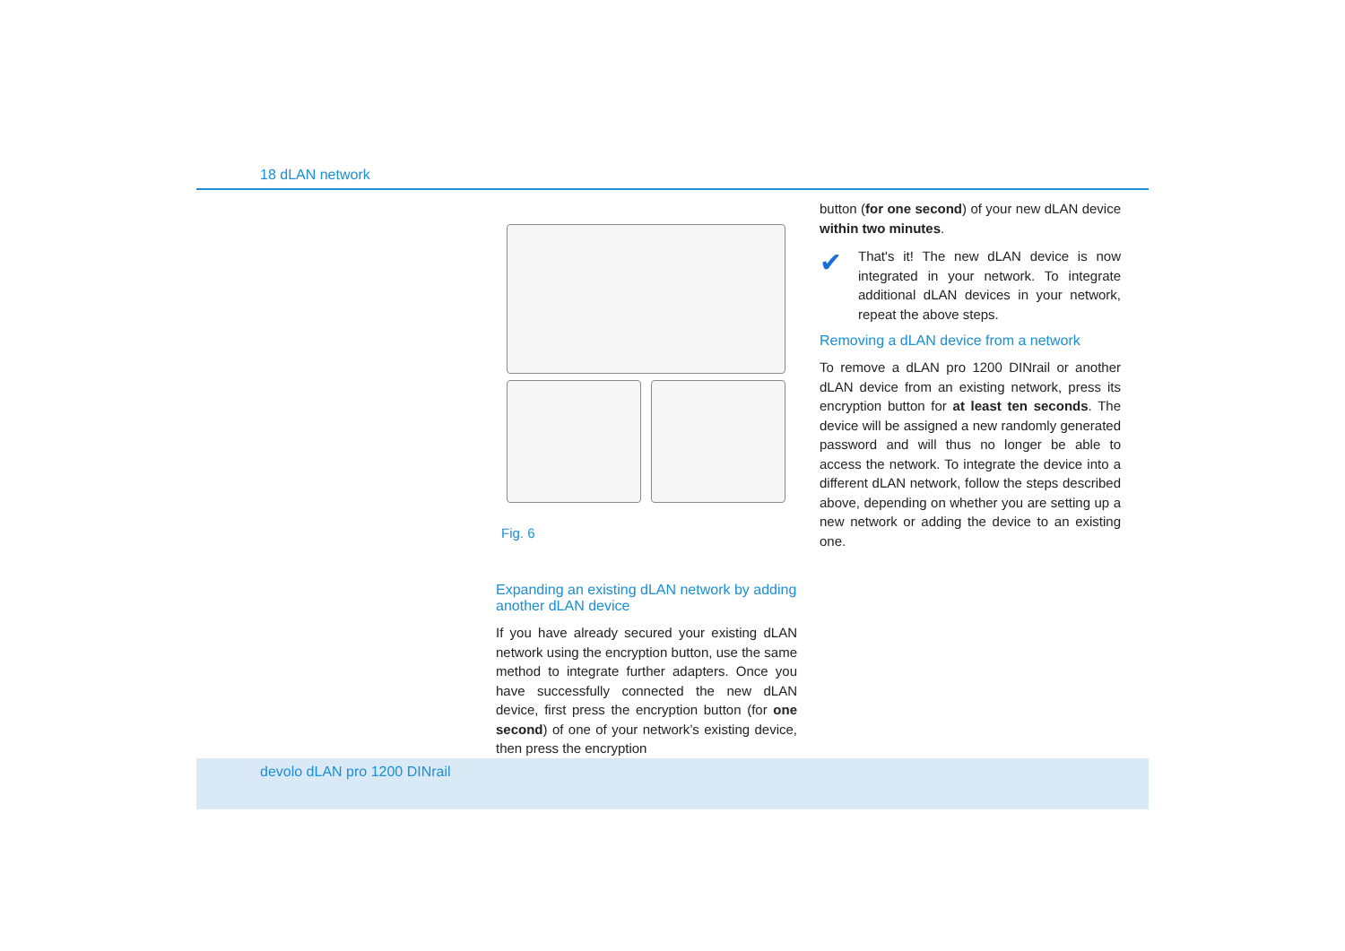18 dLAN network
Fig. 6
Expanding an existing dLAN network by adding another dLAN device
If you have already secured your existing dLAN network using the encryption button, use the same method to integrate further adapters. Once you have successfully connected the new dLAN device, first press the encryption button (for one second) of one of your network’s existing device, then press the encryption
button (for one second) of your new dLAN device within two minutes.
✔
That's it! The new dLAN device is now integrated in your network. To integrate additional dLAN devices in your network, repeat the above steps.
Removing a dLAN device from a network
To remove a dLAN pro 1200 DINrail or another dLAN device from an existing network, press its encryption button for at least ten seconds. The device will be assigned a new randomly generated password and will thus no longer be able to access the network. To integrate the device into a different dLAN network, follow the steps described above, depending on whether you are setting up a new network or adding the device to an existing one.
devolo dLAN pro 1200 DINrail